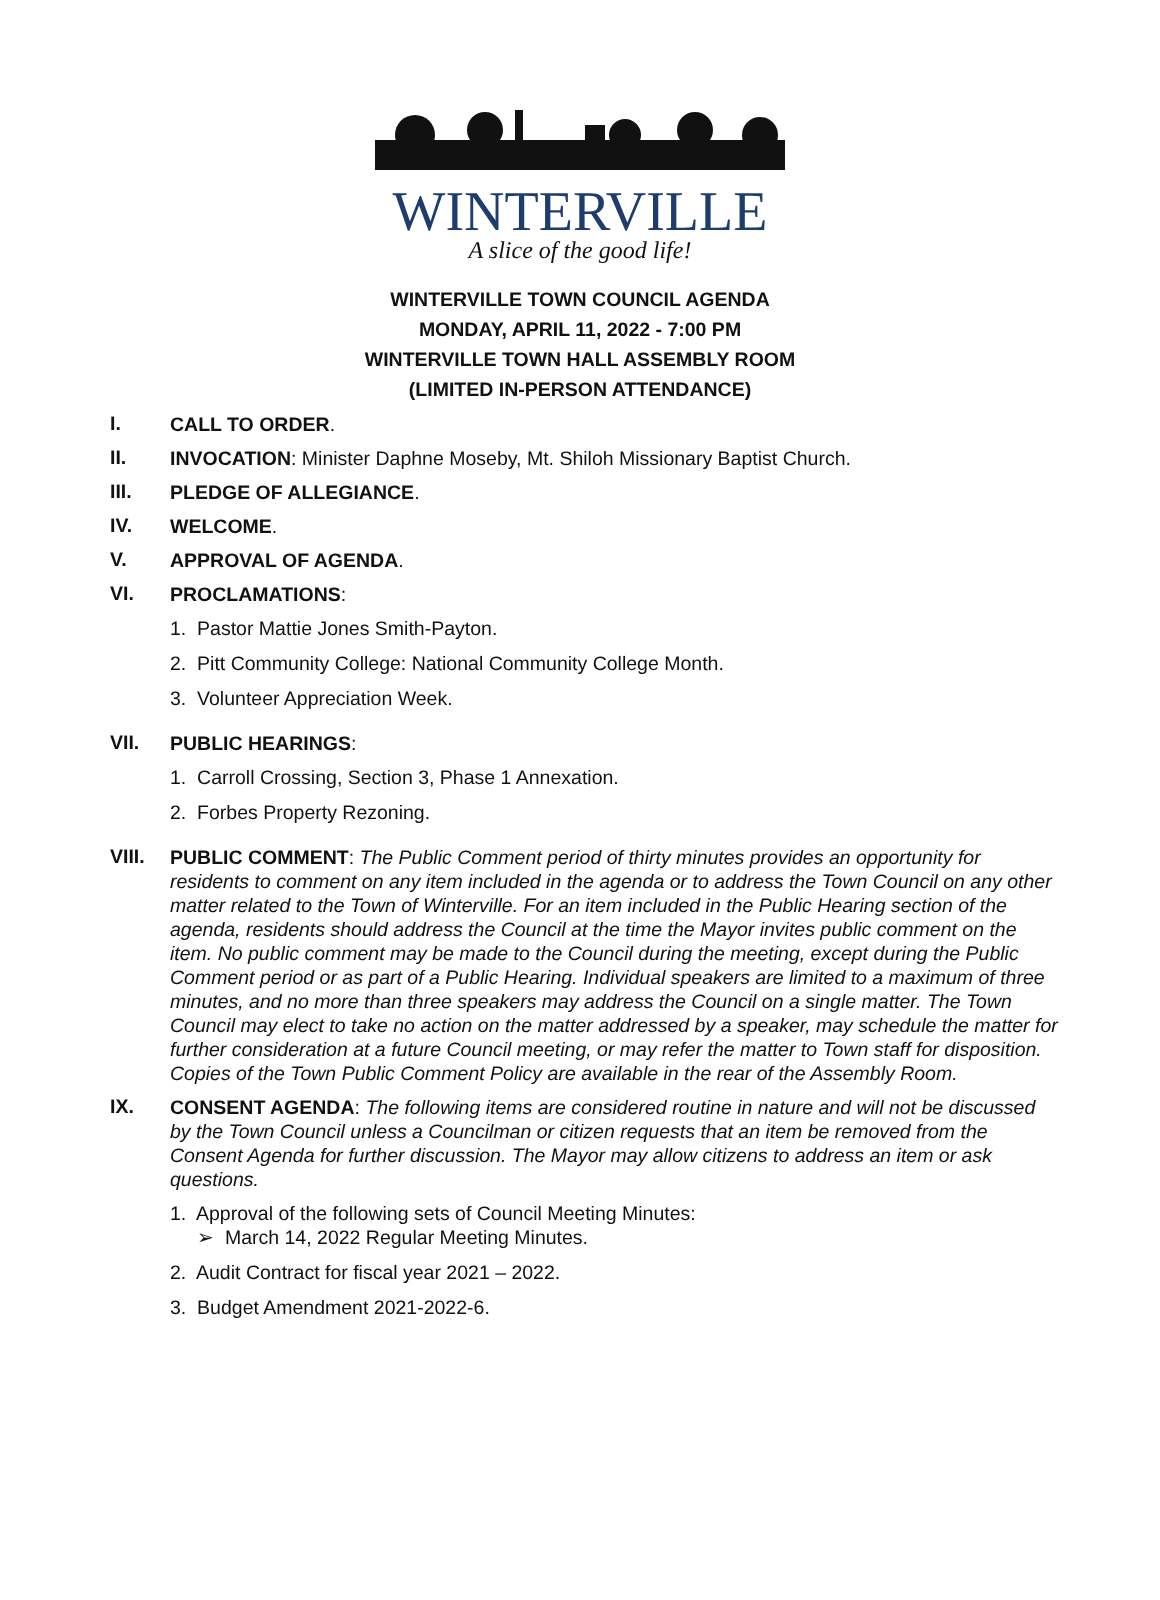WINTERVILLE
A slice of the good life!
WINTERVILLE TOWN COUNCIL AGENDA
MONDAY, APRIL 11, 2022 - 7:00 PM
WINTERVILLE TOWN HALL ASSEMBLY ROOM
(LIMITED IN-PERSON ATTENDANCE)
I.
CALL TO ORDER.
II.
INVOCATION: Minister Daphne Moseby, Mt. Shiloh Missionary Baptist Church.
III.
PLEDGE OF ALLEGIANCE.
IV.
WELCOME.
V.
APPROVAL OF AGENDA.
VI.
PROCLAMATIONS:
1. Pastor Mattie Jones Smith-Payton.
2. Pitt Community College: National Community College Month.
3. Volunteer Appreciation Week.
VII.
PUBLIC HEARINGS:
1. Carroll Crossing, Section 3, Phase 1 Annexation.
2. Forbes Property Rezoning.
VIII.
PUBLIC COMMENT: The Public Comment period of thirty minutes provides an opportunity for residents to comment on any item included in the agenda or to address the Town Council on any other matter related to the Town of Winterville. For an item included in the Public Hearing section of the agenda, residents should address the Council at the time the Mayor invites public comment on the item. No public comment may be made to the Council during the meeting, except during the Public Comment period or as part of a Public Hearing. Individual speakers are limited to a maximum of three minutes, and no more than three speakers may address the Council on a single matter. The Town Council may elect to take no action on the matter addressed by a speaker, may schedule the matter for further consideration at a future Council meeting, or may refer the matter to Town staff for disposition. Copies of the Town Public Comment Policy are available in the rear of the Assembly Room.
IX.
CONSENT AGENDA: The following items are considered routine in nature and will not be discussed by the Town Council unless a Councilman or citizen requests that an item be removed from the Consent Agenda for further discussion. The Mayor may allow citizens to address an item or ask questions.
1. Approval of the following sets of Council Meeting Minutes:
➢ March 14, 2022 Regular Meeting Minutes.
2. Audit Contract for fiscal year 2021 – 2022.
3. Budget Amendment 2021-2022-6.